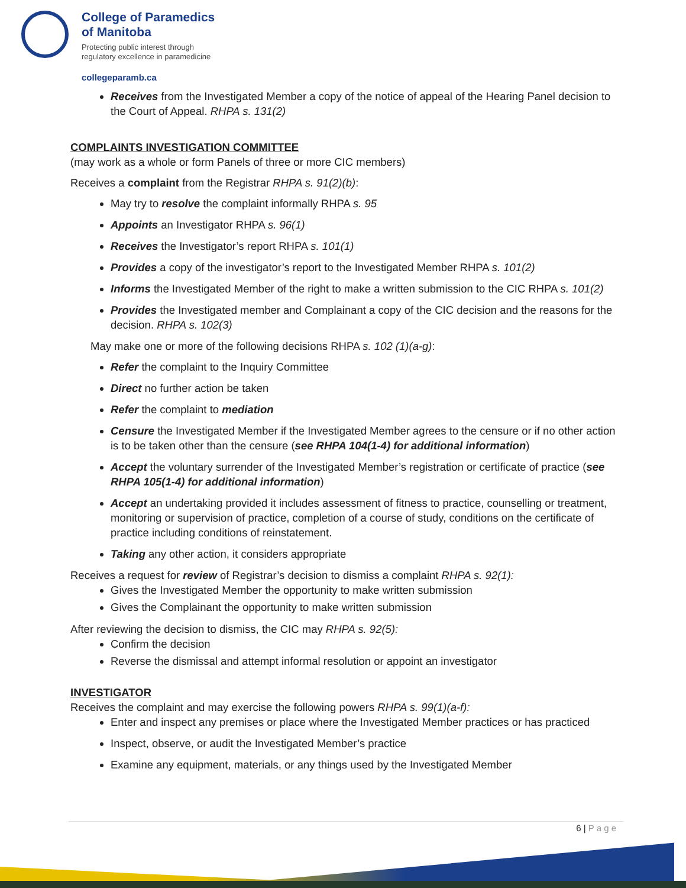College of Paramedics
of Manitoba
Protecting public interest through
regulatory excellence in paramedicine
collegeparamb.ca
Receives from the Investigated Member a copy of the notice of appeal of the Hearing Panel decision to the Court of Appeal. RHPA s. 131(2)
COMPLAINTS INVESTIGATION COMMITTEE
(may work as a whole or form Panels of three or more CIC members)
Receives a complaint from the Registrar RHPA s. 91(2)(b):
May try to resolve the complaint informally RHPA s. 95
Appoints an Investigator RHPA s. 96(1)
Receives the Investigator’s report RHPA s. 101(1)
Provides a copy of the investigator’s report to the Investigated Member RHPA s. 101(2)
Informs the Investigated Member of the right to make a written submission to the CIC RHPA s. 101(2)
Provides the Investigated member and Complainant a copy of the CIC decision and the reasons for the decision. RHPA s. 102(3)
May make one or more of the following decisions RHPA s. 102 (1)(a-g):
Refer the complaint to the Inquiry Committee
Direct no further action be taken
Refer the complaint to mediation
Censure the Investigated Member if the Investigated Member agrees to the censure or if no other action is to be taken other than the censure (see RHPA 104(1-4) for additional information)
Accept the voluntary surrender of the Investigated Member’s registration or certificate of practice (see RHPA 105(1-4) for additional information)
Accept an undertaking provided it includes assessment of fitness to practice, counselling or treatment, monitoring or supervision of practice, completion of a course of study, conditions on the certificate of practice including conditions of reinstatement.
Taking any other action, it considers appropriate
Receives a request for review of Registrar’s decision to dismiss a complaint RHPA s. 92(1):
Gives the Investigated Member the opportunity to make written submission
Gives the Complainant the opportunity to make written submission
After reviewing the decision to dismiss, the CIC may RHPA s. 92(5):
Confirm the decision
Reverse the dismissal and attempt informal resolution or appoint an investigator
INVESTIGATOR
Receives the complaint and may exercise the following powers RHPA s. 99(1)(a-f):
Enter and inspect any premises or place where the Investigated Member practices or has practiced
Inspect, observe, or audit the Investigated Member’s practice
Examine any equipment, materials, or any things used by the Investigated Member
6 | P a g e